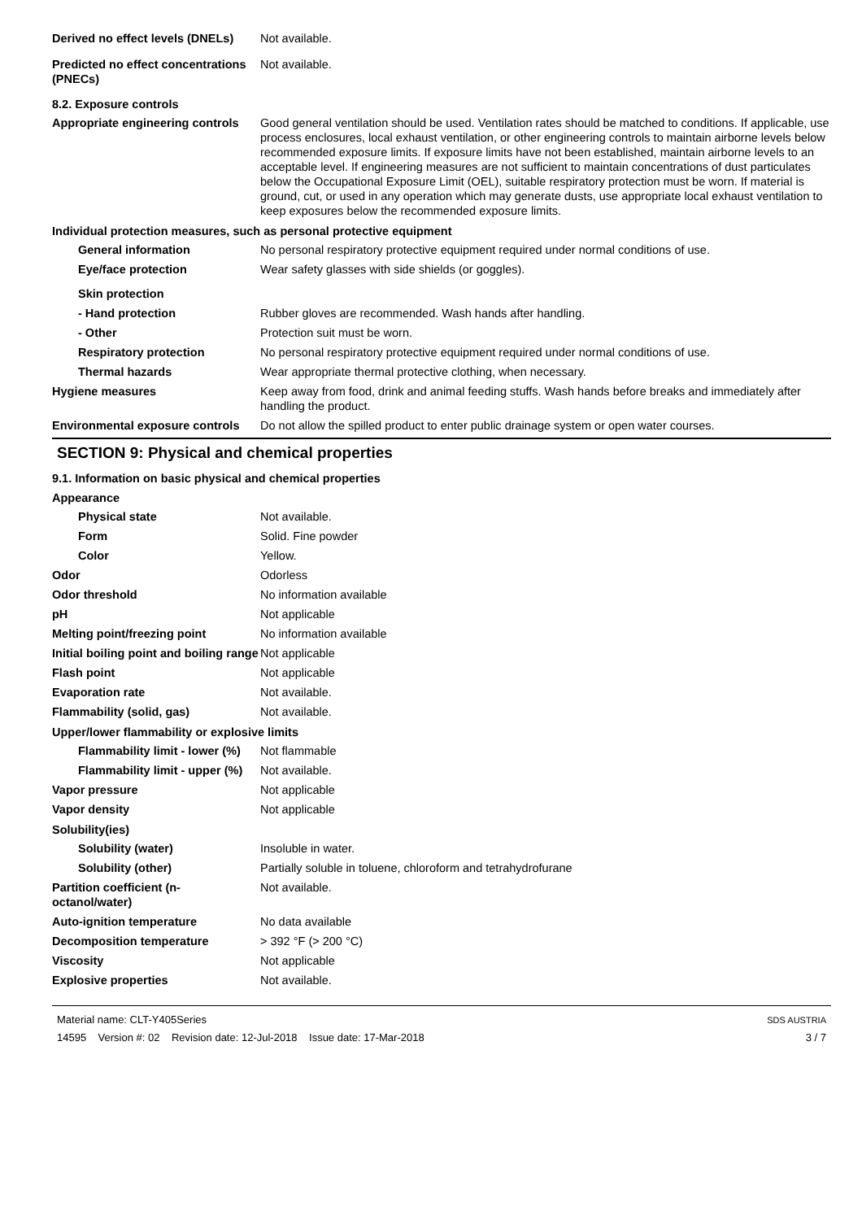Derived no effect levels (DNELs)
Not available.
Predicted no effect concentrations (PNECs)
Not available.
8.2. Exposure controls
Appropriate engineering controls
Good general ventilation should be used. Ventilation rates should be matched to conditions. If applicable, use process enclosures, local exhaust ventilation, or other engineering controls to maintain airborne levels below recommended exposure limits. If exposure limits have not been established, maintain airborne levels to an acceptable level. If engineering measures are not sufficient to maintain concentrations of dust particulates below the Occupational Exposure Limit (OEL), suitable respiratory protection must be worn. If material is ground, cut, or used in any operation which may generate dusts, use appropriate local exhaust ventilation to keep exposures below the recommended exposure limits.
Individual protection measures, such as personal protective equipment
General information No personal respiratory protective equipment required under normal conditions of use.
Eye/face protection Wear safety glasses with side shields (or goggles).
Skin protection
- Hand protection Rubber gloves are recommended. Wash hands after handling.
- Other Protection suit must be worn.
Respiratory protection No personal respiratory protective equipment required under normal conditions of use.
Thermal hazards Wear appropriate thermal protective clothing, when necessary.
Hygiene measures Keep away from food, drink and animal feeding stuffs. Wash hands before breaks and immediately after handling the product.
Environmental exposure controls
Do not allow the spilled product to enter public drainage system or open water courses.
SECTION 9: Physical and chemical properties
9.1. Information on basic physical and chemical properties
Appearance
Physical state Not available.
Form Solid. Fine powder
Color Yellow.
Odor Odorless
Odor threshold No information available
pH Not applicable
Melting point/freezing point No information available
Initial boiling point and boiling range
Not applicable
Flash point Not applicable
Evaporation rate Not available.
Flammability (solid, gas) Not available.
Upper/lower flammability or explosive limits
Flammability limit - lower (%)
Not flammable
Flammability limit - upper (%)
Not available.
Vapor pressure Not applicable
Vapor density Not applicable
Solubility(ies)
Solubility (water) Insoluble in water.
Solubility (other) Partially soluble in toluene, chloroform and tetrahydrofurane
Partition coefficient (n-octanol/water)
Not available.
Auto-ignition temperature No data available
Decomposition temperature > 392 °F (> 200 °C)
Viscosity Not applicable
Explosive properties Not available.
Material name: CLT-Y405Series
14595 Version #: 02 Revision date: 12-Jul-2018 Issue date: 17-Mar-2018
SDS AUSTRIA
3 / 7